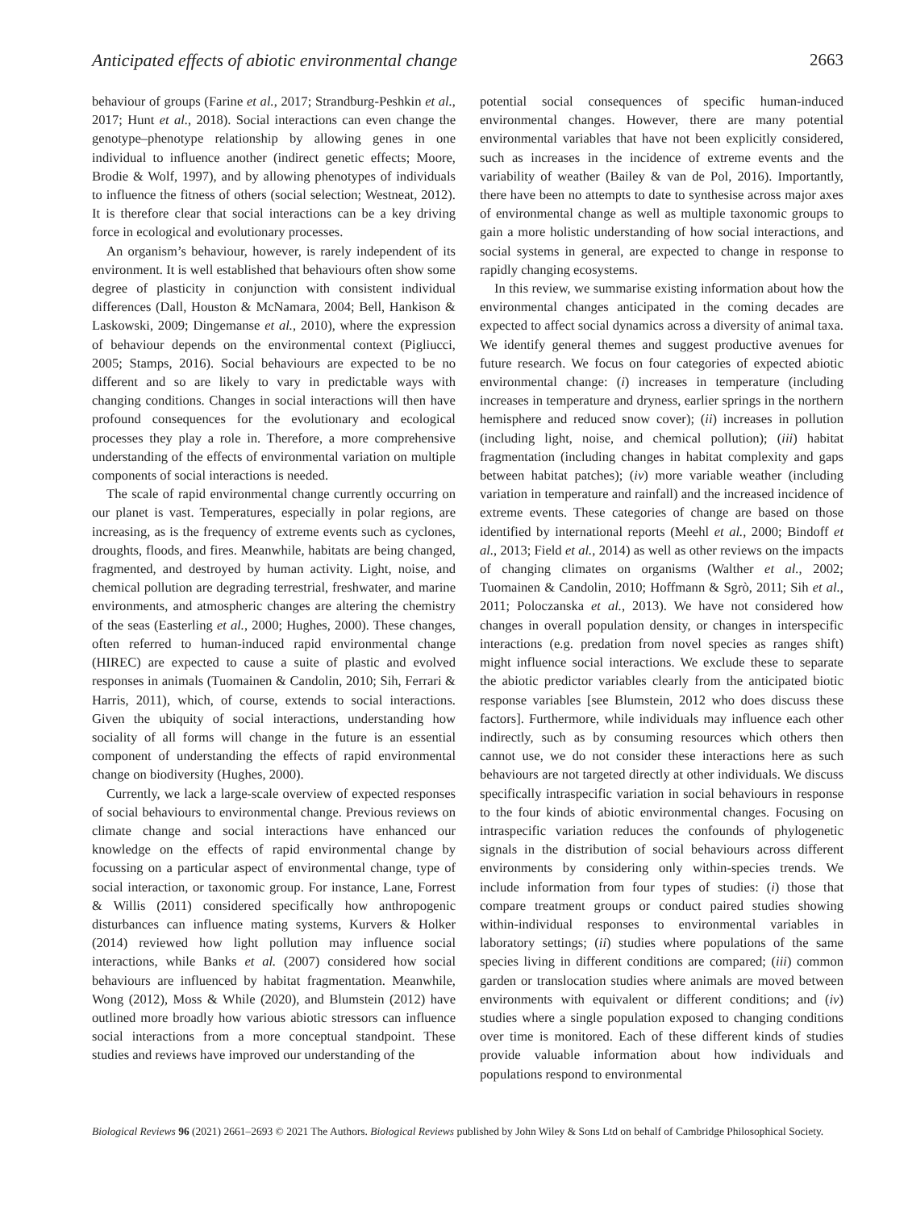Anticipated effects of abiotic environmental change 2663
behaviour of groups (Farine et al., 2017; Strandburg-Peshkin et al., 2017; Hunt et al., 2018). Social interactions can even change the genotype–phenotype relationship by allowing genes in one individual to influence another (indirect genetic effects; Moore, Brodie & Wolf, 1997), and by allowing phenotypes of individuals to influence the fitness of others (social selection; Westneat, 2012). It is therefore clear that social interactions can be a key driving force in ecological and evolutionary processes.
An organism’s behaviour, however, is rarely independent of its environment. It is well established that behaviours often show some degree of plasticity in conjunction with consistent individual differences (Dall, Houston & McNamara, 2004; Bell, Hankison & Laskowski, 2009; Dingemanse et al., 2010), where the expression of behaviour depends on the environmental context (Pigliucci, 2005; Stamps, 2016). Social behaviours are expected to be no different and so are likely to vary in predictable ways with changing conditions. Changes in social interactions will then have profound consequences for the evolutionary and ecological processes they play a role in. Therefore, a more comprehensive understanding of the effects of environmental variation on multiple components of social interactions is needed.
The scale of rapid environmental change currently occurring on our planet is vast. Temperatures, especially in polar regions, are increasing, as is the frequency of extreme events such as cyclones, droughts, floods, and fires. Meanwhile, habitats are being changed, fragmented, and destroyed by human activity. Light, noise, and chemical pollution are degrading terrestrial, freshwater, and marine environments, and atmospheric changes are altering the chemistry of the seas (Easterling et al., 2000; Hughes, 2000). These changes, often referred to human-induced rapid environmental change (HIREC) are expected to cause a suite of plastic and evolved responses in animals (Tuomainen & Candolin, 2010; Sih, Ferrari & Harris, 2011), which, of course, extends to social interactions. Given the ubiquity of social interactions, understanding how sociality of all forms will change in the future is an essential component of understanding the effects of rapid environmental change on biodiversity (Hughes, 2000).
Currently, we lack a large-scale overview of expected responses of social behaviours to environmental change. Previous reviews on climate change and social interactions have enhanced our knowledge on the effects of rapid environmental change by focussing on a particular aspect of environmental change, type of social interaction, or taxonomic group. For instance, Lane, Forrest & Willis (2011) considered specifically how anthropogenic disturbances can influence mating systems, Kurvers & Holker (2014) reviewed how light pollution may influence social interactions, while Banks et al. (2007) considered how social behaviours are influenced by habitat fragmentation. Meanwhile, Wong (2012), Moss & While (2020), and Blumstein (2012) have outlined more broadly how various abiotic stressors can influence social interactions from a more conceptual standpoint. These studies and reviews have improved our understanding of the
potential social consequences of specific human-induced environmental changes. However, there are many potential environmental variables that have not been explicitly considered, such as increases in the incidence of extreme events and the variability of weather (Bailey & van de Pol, 2016). Importantly, there have been no attempts to date to synthesise across major axes of environmental change as well as multiple taxonomic groups to gain a more holistic understanding of how social interactions, and social systems in general, are expected to change in response to rapidly changing ecosystems.
In this review, we summarise existing information about how the environmental changes anticipated in the coming decades are expected to affect social dynamics across a diversity of animal taxa. We identify general themes and suggest productive avenues for future research. We focus on four categories of expected abiotic environmental change: (i) increases in temperature (including increases in temperature and dryness, earlier springs in the northern hemisphere and reduced snow cover); (ii) increases in pollution (including light, noise, and chemical pollution); (iii) habitat fragmentation (including changes in habitat complexity and gaps between habitat patches); (iv) more variable weather (including variation in temperature and rainfall) and the increased incidence of extreme events. These categories of change are based on those identified by international reports (Meehl et al., 2000; Bindoff et al., 2013; Field et al., 2014) as well as other reviews on the impacts of changing climates on organisms (Walther et al., 2002; Tuomainen & Candolin, 2010; Hoffmann & Sgrò, 2011; Sih et al., 2011; Poloczanska et al., 2013). We have not considered how changes in overall population density, or changes in interspecific interactions (e.g. predation from novel species as ranges shift) might influence social interactions. We exclude these to separate the abiotic predictor variables clearly from the anticipated biotic response variables [see Blumstein, 2012 who does discuss these factors]. Furthermore, while individuals may influence each other indirectly, such as by consuming resources which others then cannot use, we do not consider these interactions here as such behaviours are not targeted directly at other individuals. We discuss specifically intraspecific variation in social behaviours in response to the four kinds of abiotic environmental changes. Focusing on intraspecific variation reduces the confounds of phylogenetic signals in the distribution of social behaviours across different environments by considering only within-species trends. We include information from four types of studies: (i) those that compare treatment groups or conduct paired studies showing within-individual responses to environmental variables in laboratory settings; (ii) studies where populations of the same species living in different conditions are compared; (iii) common garden or translocation studies where animals are moved between environments with equivalent or different conditions; and (iv) studies where a single population exposed to changing conditions over time is monitored. Each of these different kinds of studies provide valuable information about how individuals and populations respond to environmental
Biological Reviews 96 (2021) 2661–2693 © 2021 The Authors. Biological Reviews published by John Wiley & Sons Ltd on behalf of Cambridge Philosophical Society.